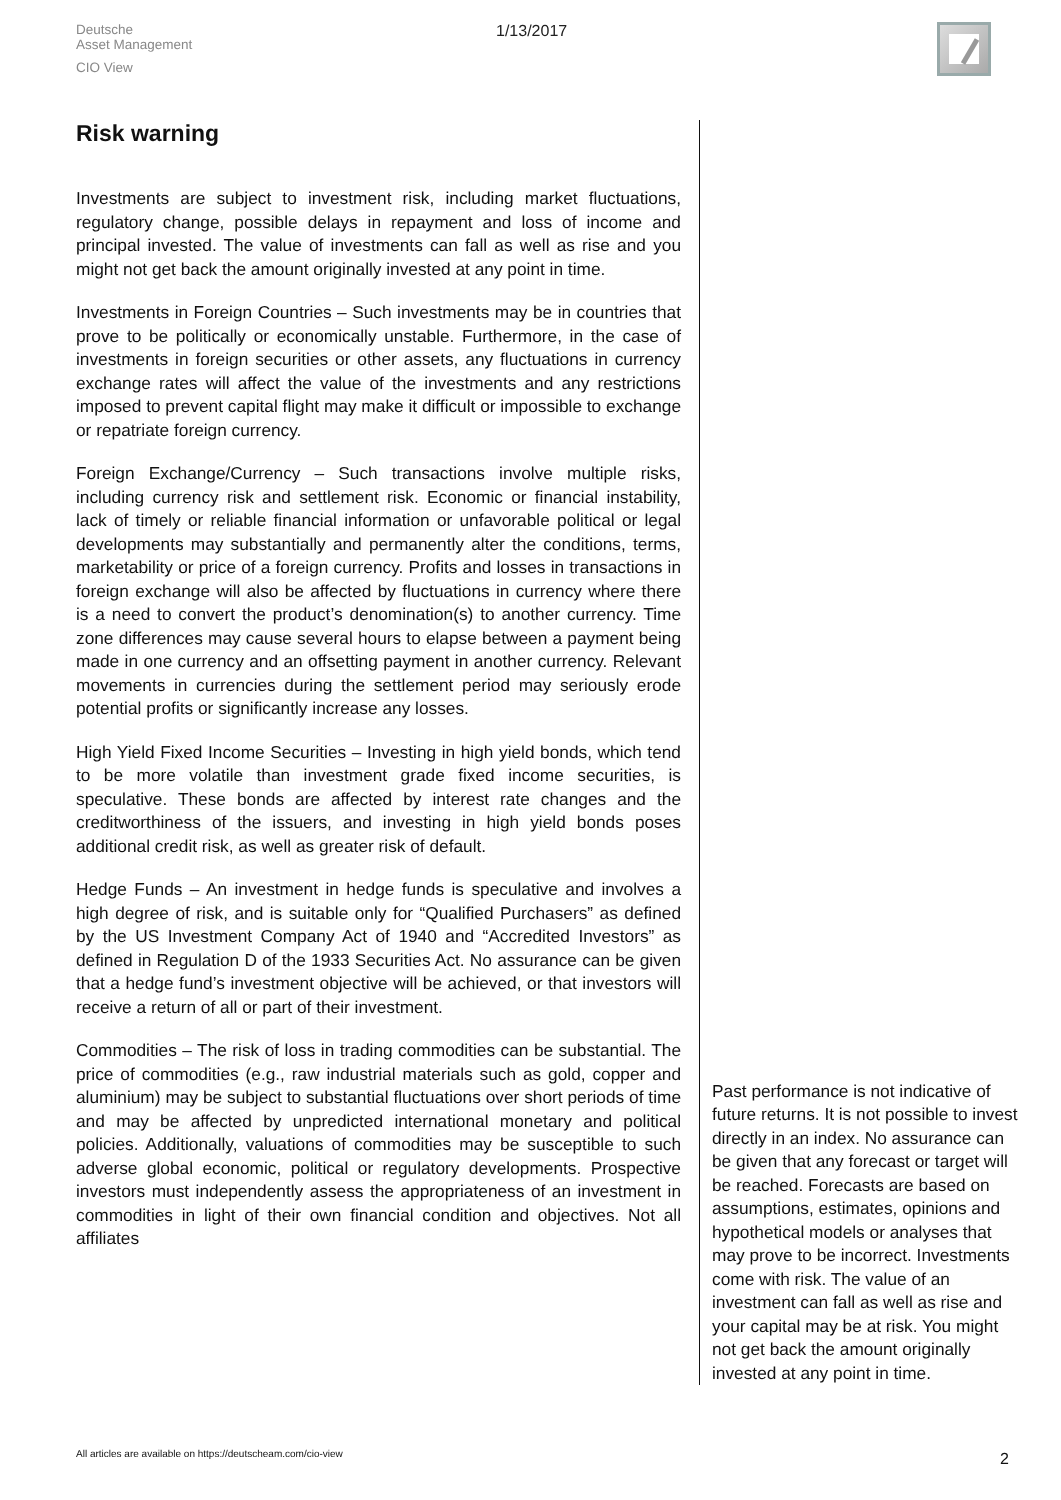Deutsche
Asset Management
CIO View
1/13/2017
Risk warning
Investments are subject to investment risk, including market fluctuations, regulatory change, possible delays in repayment and loss of income and principal invested. The value of investments can fall as well as rise and you might not get back the amount originally invested at any point in time.
Investments in Foreign Countries – Such investments may be in countries that prove to be politically or economically unstable. Furthermore, in the case of investments in foreign securities or other assets, any fluctuations in currency exchange rates will affect the value of the investments and any restrictions imposed to prevent capital flight may make it difficult or impossible to exchange or repatriate foreign currency.
Foreign Exchange/Currency – Such transactions involve multiple risks, including currency risk and settlement risk. Economic or financial instability, lack of timely or reliable financial information or unfavorable political or legal developments may substantially and permanently alter the conditions, terms, marketability or price of a foreign currency. Profits and losses in transactions in foreign exchange will also be affected by fluctuations in currency where there is a need to convert the product’s denomination(s) to another currency. Time zone differences may cause several hours to elapse between a payment being made in one currency and an offsetting payment in another currency. Relevant movements in currencies during the settlement period may seriously erode potential profits or significantly increase any losses.
High Yield Fixed Income Securities – Investing in high yield bonds, which tend to be more volatile than investment grade fixed income securities, is speculative. These bonds are affected by interest rate changes and the creditworthiness of the issuers, and investing in high yield bonds poses additional credit risk, as well as greater risk of default.
Hedge Funds – An investment in hedge funds is speculative and involves a high degree of risk, and is suitable only for “Qualified Purchasers” as defined by the US Investment Company Act of 1940 and “Accredited Investors” as defined in Regulation D of the 1933 Securities Act. No assurance can be given that a hedge fund’s investment objective will be achieved, or that investors will receive a return of all or part of their investment.
Commodities – The risk of loss in trading commodities can be substantial. The price of commodities (e.g., raw industrial materials such as gold, copper and aluminium) may be subject to substantial fluctuations over short periods of time and may be affected by unpredicted international monetary and political policies. Additionally, valuations of commodities may be susceptible to such adverse global economic, political or regulatory developments. Prospective investors must independently assess the appropriateness of an investment in commodities in light of their own financial condition and objectives. Not all affiliates
Past performance is not indicative of future returns. It is not possible to invest directly in an index. No assurance can be given that any forecast or target will be reached. Forecasts are based on assumptions, estimates, opinions and hypothetical models or analyses that may prove to be incorrect. Investments come with risk. The value of an investment can fall as well as rise and your capital may be at risk. You might not get back the amount originally invested at any point in time.
All articles are available on https://deutscheam.com/cio-view
2